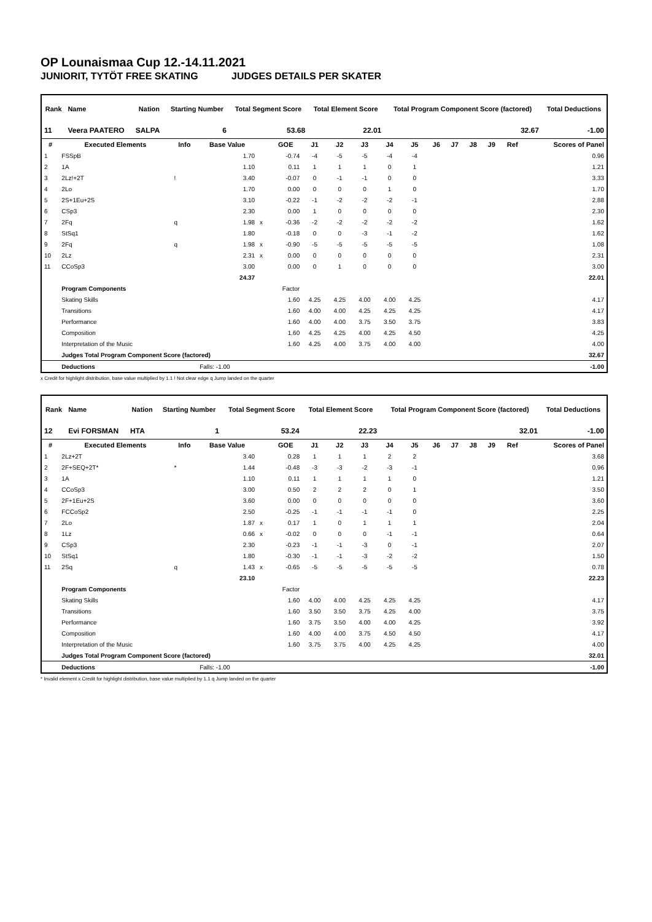OP Lounaismaa Cup 12.-14.11.2021
JUNIORIT, TYTÖT FREE SKATING JUDGES DETAILS PER SKATER
| Rank | Name | Nation | Starting Number | Total Segment Score | Total Element Score | Total Program Component Score (factored) | Total Deductions |
| --- | --- | --- | --- | --- | --- | --- | --- |
| 11 | Veera PAATERO | SALPA | 6 | 53.68 | 22.01 | 32.67 | -1.00 |
| # | Executed Elements | Info | Base Value | | GOE | J1 | J2 | J3 | J4 | J5 | J6 | J7 | J8 | J9 | Ref | Scores of Panel |
| --- | --- | --- | --- | --- | --- | --- | --- | --- | --- | --- | --- | --- | --- | --- | --- | --- |
| 1 | FSSpB | | 1.70 | | -0.74 | -4 | -5 | -5 | -4 | -4 | | | | | | 0.96 |
| 2 | 1A | | 1.10 | | 0.11 | 1 | 1 | 1 | 0 | 1 | | | | | | 1.21 |
| 3 | 2Lz!+2T | ! | 3.40 | | -0.07 | 0 | -1 | -1 | 0 | 0 | | | | | | 3.33 |
| 4 | 2Lo | | 1.70 | | 0.00 | 0 | 0 | 0 | 1 | 0 | | | | | | 1.70 |
| 5 | 2S+1Eu+2S | | 3.10 | | -0.22 | -1 | -2 | -2 | -2 | -1 | | | | | | 2.88 |
| 6 | CSp3 | | 2.30 | | 0.00 | 1 | 0 | 0 | 0 | 0 | | | | | | 2.30 |
| 7 | 2Fq | q | 1.98 | x | -0.36 | -2 | -2 | -2 | -2 | -2 | | | | | | 1.62 |
| 8 | StSq1 | | 1.80 | | -0.18 | 0 | 0 | -3 | -1 | -2 | | | | | | 1.62 |
| 9 | 2Fq | q | 1.98 | x | -0.90 | -5 | -5 | -5 | -5 | -5 | | | | | | 1.08 |
| 10 | 2Lz | | 2.31 | x | 0.00 | 0 | 0 | 0 | 0 | 0 | | | | | | 2.31 |
| 11 | CCoSp3 | | 3.00 | | 0.00 | 0 | 1 | 0 | 0 | 0 | | | | | | 3.00 |
| | | | 24.37 | | | | | | | | | | | | | 22.01 |
| | Program Components | | | | Factor | | | | | | | | | | | |
| | Skating Skills | | | | 1.60 | 4.25 | 4.25 | 4.00 | 4.00 | 4.25 | | | | | | 4.17 |
| | Transitions | | | | 1.60 | 4.00 | 4.00 | 4.25 | 4.25 | 4.25 | | | | | | 4.17 |
| | Performance | | | | 1.60 | 4.00 | 4.00 | 3.75 | 3.50 | 3.75 | | | | | | 3.83 |
| | Composition | | | | 1.60 | 4.25 | 4.25 | 4.00 | 4.25 | 4.50 | | | | | | 4.25 |
| | Interpretation of the Music | | | | 1.60 | 4.25 | 4.00 | 3.75 | 4.00 | 4.00 | | | | | | 4.00 |
| | Judges Total Program Component Score (factored) | | | | | | | | | | | | | | | 32.67 |
| | Deductions | | Falls: -1.00 | | | | | | | | | | | | | -1.00 |
x Credit for highlight distribution, base value multiplied by 1.1 ! Not clear edge q Jump landed on the quarter
| Rank | Name | Nation | Starting Number | Total Segment Score | Total Element Score | Total Program Component Score (factored) | Total Deductions |
| --- | --- | --- | --- | --- | --- | --- | --- |
| 12 | Evi FORSMAN | HTA | 1 | 53.24 | 22.23 | 32.01 | -1.00 |
| # | Executed Elements | Info | Base Value | | GOE | J1 | J2 | J3 | J4 | J5 | J6 | J7 | J8 | J9 | Ref | Scores of Panel |
| --- | --- | --- | --- | --- | --- | --- | --- | --- | --- | --- | --- | --- | --- | --- | --- | --- |
| 1 | 2Lz+2T | | 3.40 | | 0.28 | 1 | 1 | 1 | 2 | 2 | | | | | | 3.68 |
| 2 | 2F+SEQ+2T* | * | 1.44 | | -0.48 | -3 | -3 | -2 | -3 | -1 | | | | | | 0.96 |
| 3 | 1A | | 1.10 | | 0.11 | 1 | 1 | 1 | 1 | 0 | | | | | | 1.21 |
| 4 | CCoSp3 | | 3.00 | | 0.50 | 2 | 2 | 2 | 0 | 1 | | | | | | 3.50 |
| 5 | 2F+1Eu+2S | | 3.60 | | 0.00 | 0 | 0 | 0 | 0 | 0 | | | | | | 3.60 |
| 6 | FCCoSp2 | | 2.50 | | -0.25 | -1 | -1 | -1 | -1 | 0 | | | | | | 2.25 |
| 7 | 2Lo | | 1.87 | x | 0.17 | 1 | 0 | 1 | 1 | 1 | | | | | | 2.04 |
| 8 | 1Lz | | 0.66 | x | -0.02 | 0 | 0 | 0 | -1 | -1 | | | | | | 0.64 |
| 9 | CSp3 | | 2.30 | | -0.23 | -1 | -1 | -3 | 0 | -1 | | | | | | 2.07 |
| 10 | StSq1 | | 1.80 | | -0.30 | -1 | -1 | -3 | -2 | -2 | | | | | | 1.50 |
| 11 | 2Sq | q | 1.43 | x | -0.65 | -5 | -5 | -5 | -5 | -5 | | | | | | 0.78 |
| | | | 23.10 | | | | | | | | | | | | | 22.23 |
| | Program Components | | | | Factor | | | | | | | | | | | |
| | Skating Skills | | | | 1.60 | 4.00 | 4.00 | 4.25 | 4.25 | 4.25 | | | | | | 4.17 |
| | Transitions | | | | 1.60 | 3.50 | 3.50 | 3.75 | 4.25 | 4.00 | | | | | | 3.75 |
| | Performance | | | | 1.60 | 3.75 | 3.50 | 4.00 | 4.00 | 4.25 | | | | | | 3.92 |
| | Composition | | | | 1.60 | 4.00 | 4.00 | 3.75 | 4.50 | 4.50 | | | | | | 4.17 |
| | Interpretation of the Music | | | | 1.60 | 3.75 | 3.75 | 4.00 | 4.25 | 4.25 | | | | | | 4.00 |
| | Judges Total Program Component Score (factored) | | | | | | | | | | | | | | | 32.01 |
| | Deductions | | Falls: -1.00 | | | | | | | | | | | | | -1.00 |
* Invalid element x Credit for highlight distribution, base value multiplied by 1.1 q Jump landed on the quarter